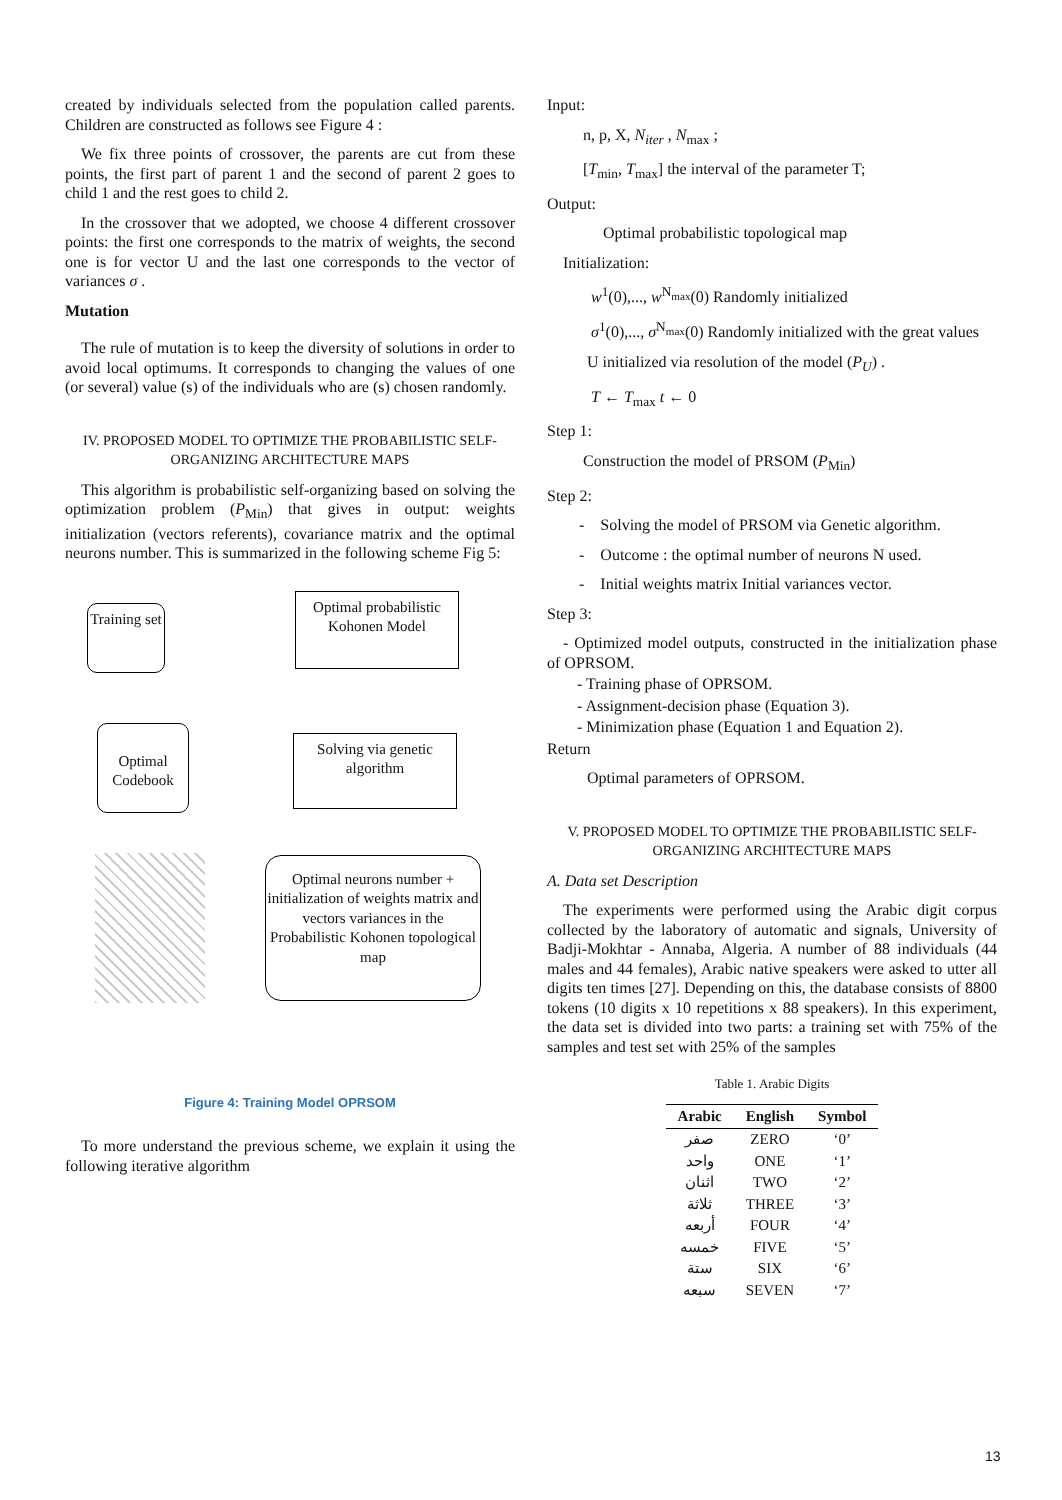created by individuals selected from the population called parents. Children are constructed as follows see Figure 4 :
We fix three points of crossover, the parents are cut from these points, the first part of parent 1 and the second of parent 2 goes to child 1 and the rest goes to child 2.
In the crossover that we adopted, we choose 4 different crossover points: the first one corresponds to the matrix of weights, the second one is for vector U and the last one corresponds to the vector of variances σ .
Mutation
The rule of mutation is to keep the diversity of solutions in order to avoid local optimums. It corresponds to changing the values of one (or several) value (s) of the individuals who are (s) chosen randomly.
IV. PROPOSED MODEL TO OPTIMIZE THE PROBABILISTIC SELF-ORGANIZING ARCHITECTURE MAPS
This algorithm is probabilistic self-organizing based on solving the optimization problem (P<sub>Min</sub>) that gives in output: weights initialization (vectors referents), covariance matrix and the optimal neurons number. This is summarized in the following scheme Fig 5:
Training set
Optimal probabilistic Kohonen Model
Optimal Codebook
Solving via genetic algorithm
Optimal neurons number + initialization of weights matrix and vectors variances in the Probabilistic Kohonen topological map
Figure 4: Training Model OPRSOM
To more understand the previous scheme, we explain it using the following iterative algorithm
Input:
n, p, X, N<sub>iter</sub> , N<sub>max</sub> ;
[T<sub>min</sub>, T<sub>max</sub>] the interval of the parameter T;
Output:
Optimal probabilistic topological map
Initialization:
w<sup>1</sup>(0),..., w<sup>N<sub>max</sub></sup>(0) Randomly initialized
σ<sup>1</sup>(0),..., σ<sup>N<sub>max</sub></sup>(0) Randomly initialized with the great values
U initialized via resolution of the model (P<sub>U</sub>) .
T ← T<sub>max</sub> t ← 0
Step 1:
Construction the model of PRSOM (P<sub>Min</sub>)
Step 2:
- Solving the model of PRSOM via Genetic algorithm.
- Outcome : the optimal number of neurons N used.
- Initial weights matrix Initial variances vector.
Step 3:
- Optimized model outputs, constructed in the initialization phase of OPRSOM.
- Training phase of OPRSOM.
- Assignment-decision phase (Equation 3).
- Minimization phase (Equation 1 and Equation 2).
Return
Optimal parameters of OPRSOM.
V. PROPOSED MODEL TO OPTIMIZE THE PROBABILISTIC SELF-ORGANIZING ARCHITECTURE MAPS
A. Data set Description
The experiments were performed using the Arabic digit corpus collected by the laboratory of automatic and signals, University of Badji-Mokhtar - Annaba, Algeria. A number of 88 individuals (44 males and 44 females), Arabic native speakers were asked to utter all digits ten times [27]. Depending on this, the database consists of 8800 tokens (10 digits x 10 repetitions x 88 speakers). In this experiment, the data set is divided into two parts: a training set with 75% of the samples and test set with 25% of the samples
Table 1. Arabic Digits
| Arabic | English | Symbol |
| --- | --- | --- |
| صفر | ZERO | ‘0’ |
| واحد | ONE | ‘1’ |
| اثنان | TWO | ‘2’ |
| ثلاثة | THREE | ‘3’ |
| أربعه | FOUR | ‘4’ |
| خمسه | FIVE | ‘5’ |
| ستة | SIX | ‘6’ |
| سبعه | SEVEN | ‘7’ |
13